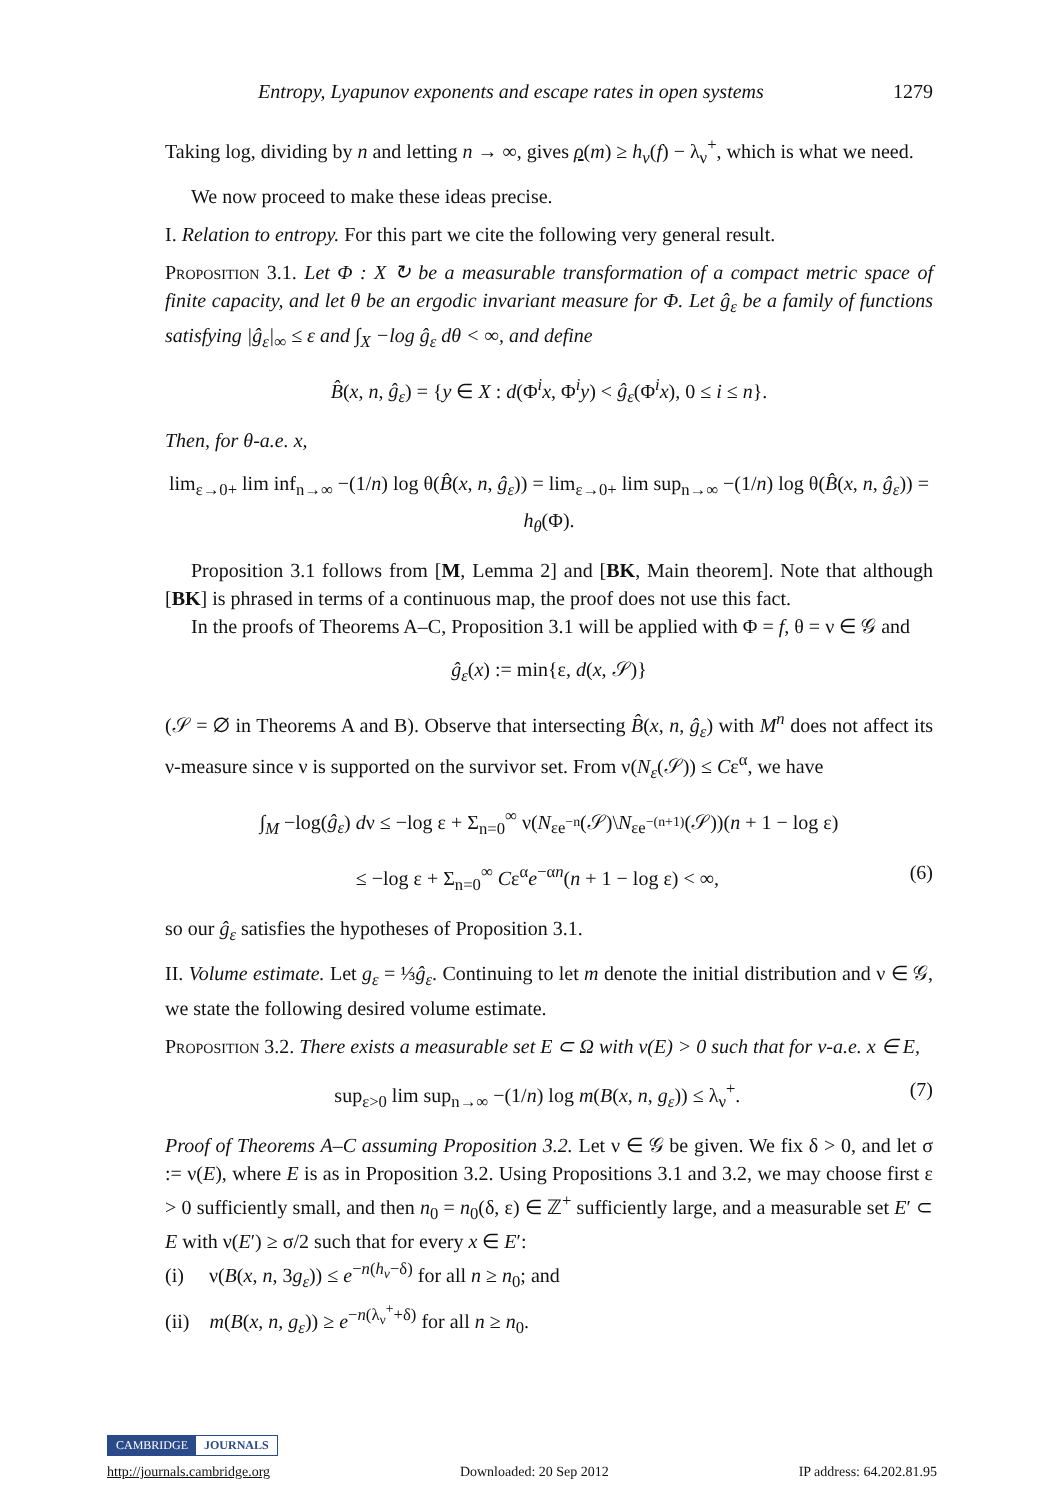Entropy, Lyapunov exponents and escape rates in open systems 1279
Taking log, dividing by n and letting n → ∞, gives ρ(m) ≥ h<sub>ν</sub>(f) − λ<sub>ν</sub><sup>+</sup>, which is what we need.
We now proceed to make these ideas precise.
I. Relation to entropy. For this part we cite the following very general result.
Proposition 3.1. Let Φ : X ↻ be a measurable transformation of a compact metric space of finite capacity, and let θ be an ergodic invariant measure for Φ. Let ĝ<sub>ε</sub> be a family of functions satisfying |ĝ<sub>ε</sub>|<sub>∞</sub> ≤ ε and ∫<sub>X</sub> −log ĝ<sub>ε</sub> dθ < ∞, and define
B̂(x, n, ĝ<sub>ε</sub>) = {y ∈ X : d(Φ<sup>i</sup>x, Φ<sup>i</sup>y) < ĝ<sub>ε</sub>(Φ<sup>i</sup>x), 0 ≤ i ≤ n}.
Then, for θ-a.e. x,
lim<sub>ε→0+</sub> lim inf<sub>n→∞</sub> −(1/n) log θ(B̂(x, n, ĝ<sub>ε</sub>)) = lim<sub>ε→0+</sub> lim sup<sub>n→∞</sub> −(1/n) log θ(B̂(x, n, ĝ<sub>ε</sub>)) = h<sub>θ</sub>(Φ).
Proposition 3.1 follows from [M, Lemma 2] and [BK, Main theorem]. Note that although [BK] is phrased in terms of a continuous map, the proof does not use this fact.
In the proofs of Theorems A–C, Proposition 3.1 will be applied with Φ = f, θ = ν ∈ 𝒢 and
ĝ<sub>ε</sub>(x) := min{ε, d(x, 𝒮)}
(𝒮 = ∅ in Theorems A and B). Observe that intersecting B̂(x, n, ĝ<sub>ε</sub>) with M<sup>n</sup> does not affect its ν-measure since ν is supported on the survivor set. From ν(N<sub>ε</sub>(𝒮)) ≤ Cε<sup>α</sup>, we have
∫<sub>M</sub> −log(ĝ<sub>ε</sub>) dν ≤ −log ε + Σ<sub>n=0</sub><sup>∞</sup> ν(N<sub>εe<sup>−n</sup></sub>(𝒮)\N<sub>εe<sup>−(n+1)</sup></sub>(𝒮))(n + 1 − log ε)
≤ −log ε + Σ<sub>n=0</sub><sup>∞</sup> Cε<sup>α</sup>e<sup>−αn</sup>(n + 1 − log ε) < ∞, (6)
so our ĝ<sub>ε</sub> satisfies the hypotheses of Proposition 3.1.
II. Volume estimate. Let g<sub>ε</sub> = ⅓ĝ<sub>ε</sub>. Continuing to let m denote the initial distribution and ν ∈ 𝒢, we state the following desired volume estimate.
Proposition 3.2. There exists a measurable set E ⊂ Ω with ν(E) > 0 such that for ν-a.e. x ∈ E,
sup<sub>ε>0</sub> lim sup<sub>n→∞</sub> −(1/n) log m(B(x, n, g<sub>ε</sub>)) ≤ λ<sub>ν</sub><sup>+</sup>. (7)
Proof of Theorems A–C assuming Proposition 3.2. Let ν ∈ 𝒢 be given. We fix δ > 0, and let σ := ν(E), where E is as in Proposition 3.2. Using Propositions 3.1 and 3.2, we may choose first ε > 0 sufficiently small, and then n<sub>0</sub> = n<sub>0</sub>(δ, ε) ∈ ℤ<sup>+</sup> sufficiently large, and a measurable set E′ ⊂ E with ν(E′) ≥ σ/2 such that for every x ∈ E′:
(i) ν(B(x, n, 3g<sub>ε</sub>)) ≤ e<sup>−n(h<sub>ν</sub>−δ)</sup> for all n ≥ n<sub>0</sub>; and
(ii) m(B(x, n, g<sub>ε</sub>)) ≥ e<sup>−n(λ<sub>ν</sub><sup>+</sup>+δ)</sup> for all n ≥ n<sub>0</sub>.
CAMBRIDGE JOURNALS
http://journals.cambridge.org Downloaded: 20 Sep 2012 IP address: 64.202.81.95